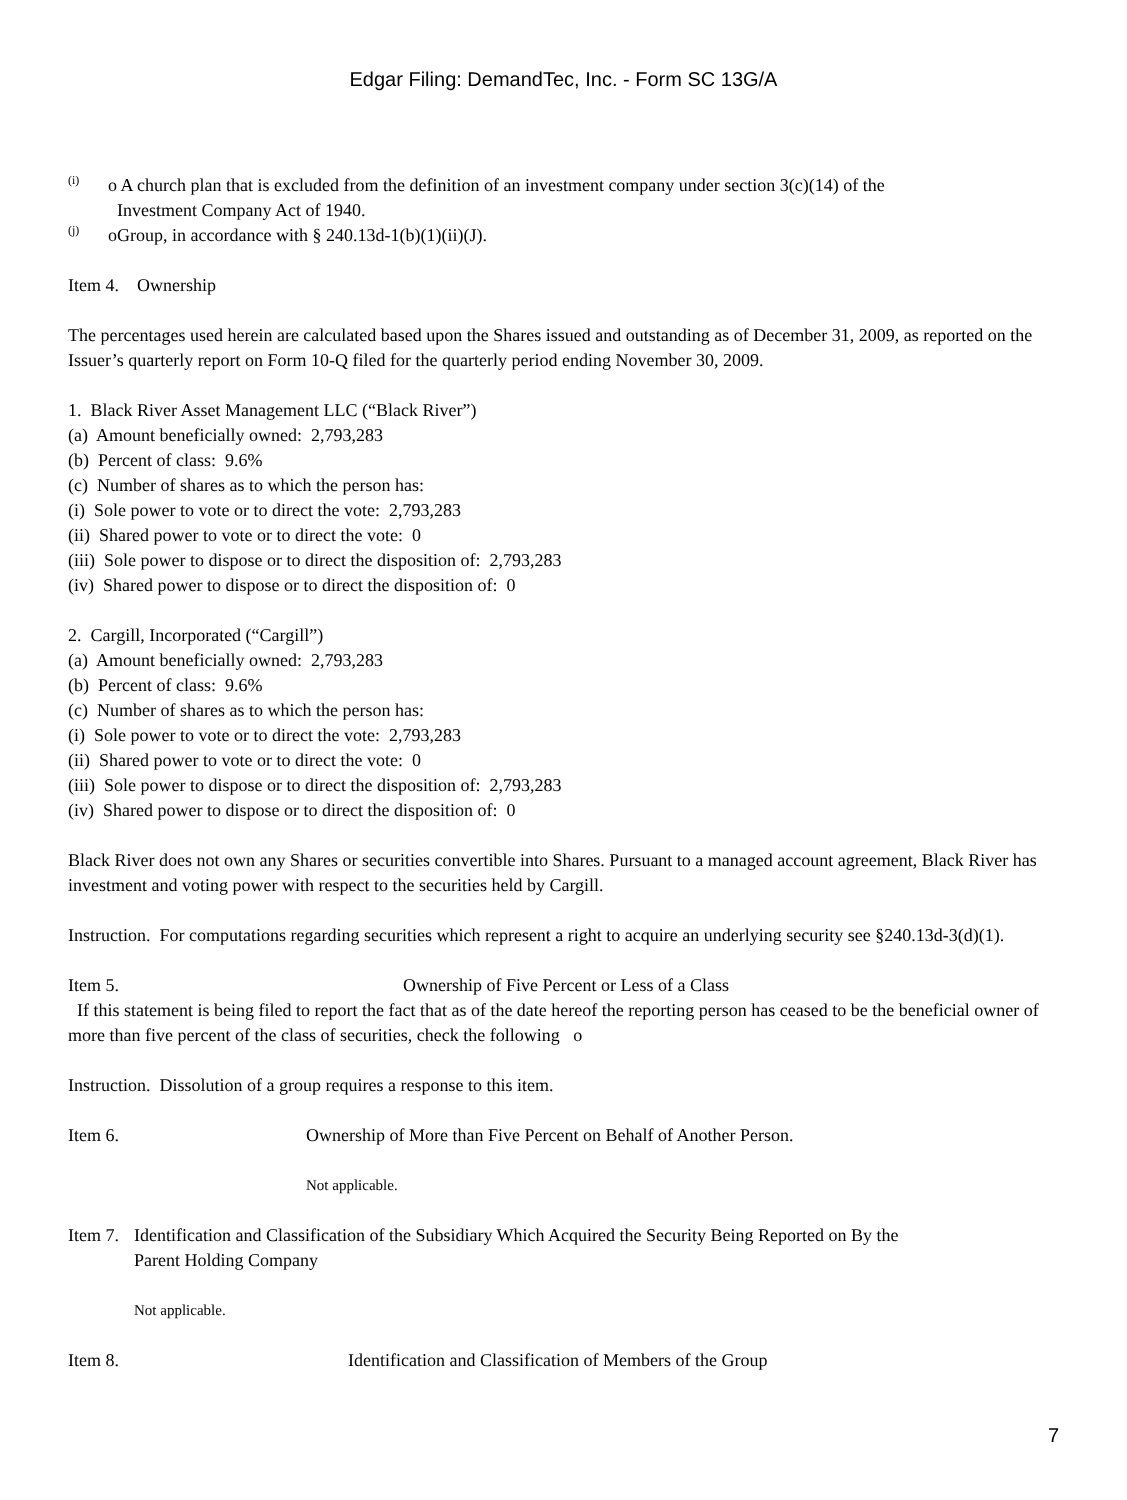Edgar Filing: DemandTec, Inc. - Form SC 13G/A
(i)
o A church plan that is excluded from the definition of an investment company under section 3(c)(14) of the
Investment Company Act of 1940.
(j)
oGroup, in accordance with § 240.13d-1(b)(1)(ii)(J).
Item 4. Ownership
The percentages used herein are calculated based upon the Shares issued and outstanding as of December 31, 2009, as reported on the Issuer’s quarterly report on Form 10-Q filed for the quarterly period ending November 30, 2009.
1. Black River Asset Management LLC (“Black River”)
(a) Amount beneficially owned: 2,793,283
(b) Percent of class: 9.6%
(c) Number of shares as to which the person has:
(i) Sole power to vote or to direct the vote: 2,793,283
(ii) Shared power to vote or to direct the vote: 0
(iii) Sole power to dispose or to direct the disposition of: 2,793,283
(iv) Shared power to dispose or to direct the disposition of: 0
2. Cargill, Incorporated (“Cargill”)
(a) Amount beneficially owned: 2,793,283
(b) Percent of class: 9.6%
(c) Number of shares as to which the person has:
(i) Sole power to vote or to direct the vote: 2,793,283
(ii) Shared power to vote or to direct the vote: 0
(iii) Sole power to dispose or to direct the disposition of: 2,793,283
(iv) Shared power to dispose or to direct the disposition of: 0
Black River does not own any Shares or securities convertible into Shares. Pursuant to a managed account agreement, Black River has investment and voting power with respect to the securities held by Cargill.
Instruction. For computations regarding securities which represent a right to acquire an underlying security see §240.13d-3(d)(1).
Item 5. Ownership of Five Percent or Less of a Class
If this statement is being filed to report the fact that as of the date hereof the reporting person has ceased to be the beneficial owner of more than five percent of the class of securities, check the following o
Instruction. Dissolution of a group requires a response to this item.
Item 6. Ownership of More than Five Percent on Behalf of Another Person.
Not applicable.
Item 7.
Identification and Classification of the Subsidiary Which Acquired the Security Being Reported on By the
Parent Holding Company
Not applicable.
Item 8. Identification and Classification of Members of the Group
7